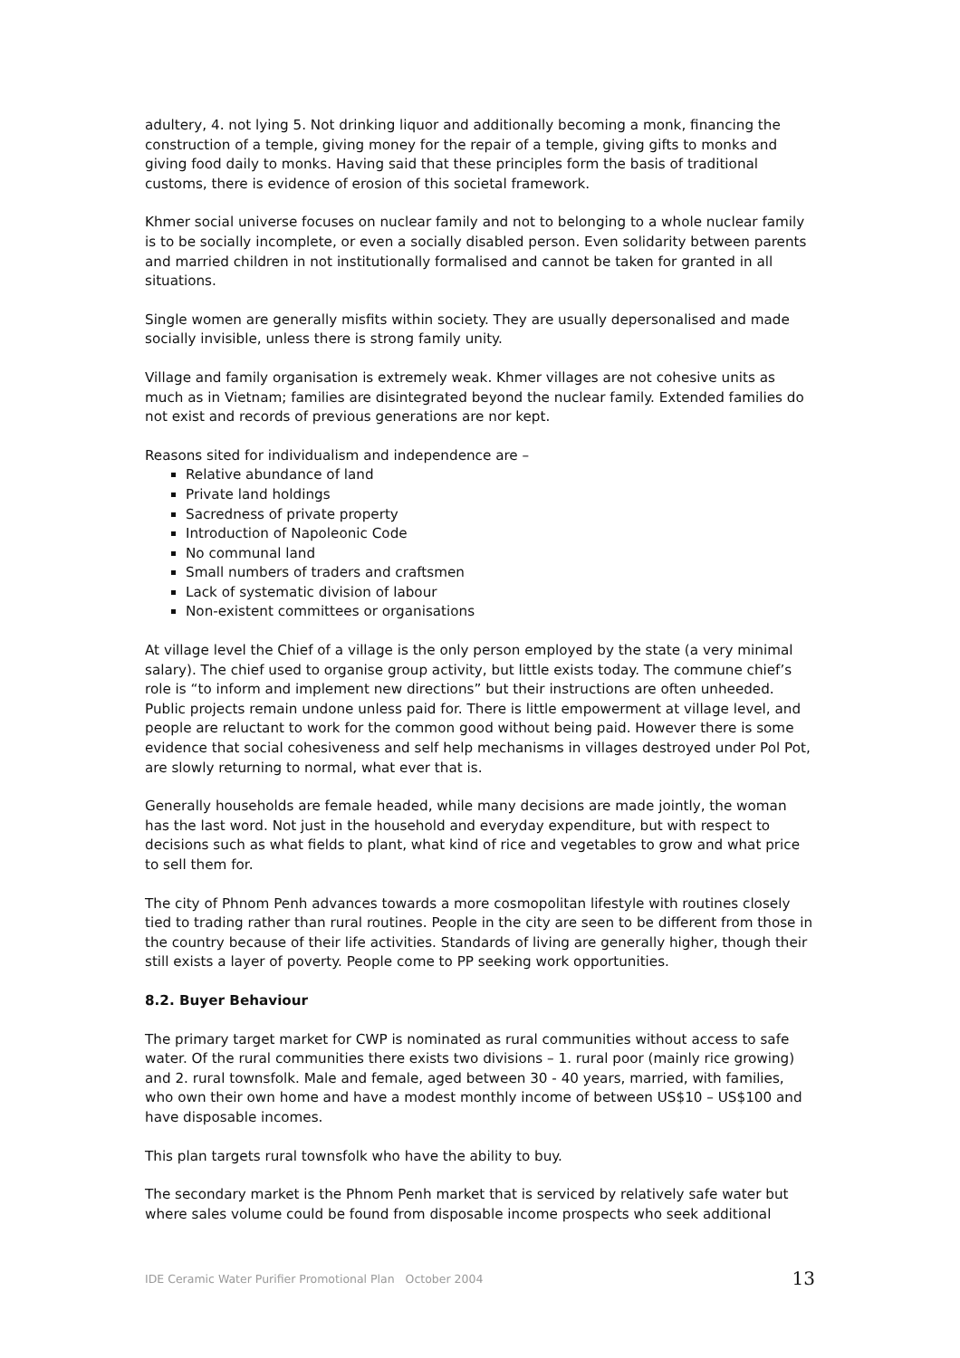adultery, 4. not lying 5. Not drinking liquor and additionally becoming a monk, financing the construction of a temple, giving money for the repair of a temple, giving gifts to monks and giving food daily to monks. Having said that these principles form the basis of traditional customs, there is evidence of erosion of this societal framework.
Khmer social universe focuses on nuclear family and not to belonging to a whole nuclear family is to be socially incomplete, or even a socially disabled person. Even solidarity between parents and married children in not institutionally formalised and cannot be taken for granted in all situations.
Single women are generally misfits within society. They are usually depersonalised and made socially invisible, unless there is strong family unity.
Village and family organisation is extremely weak. Khmer villages are not cohesive units as much as in Vietnam; families are disintegrated beyond the nuclear family. Extended families do not exist and records of previous generations are nor kept.
Reasons sited for individualism and independence are –
Relative abundance of land
Private land holdings
Sacredness of private property
Introduction of Napoleonic Code
No communal land
Small numbers of traders and craftsmen
Lack of systematic division of labour
Non-existent committees or organisations
At village level the Chief of a village is the only person employed by the state (a very minimal salary). The chief used to organise group activity, but little exists today. The commune chief’s role is “to inform and implement new directions” but their instructions are often unheeded. Public projects remain undone unless paid for. There is little empowerment at village level, and people are reluctant to work for the common good without being paid. However there is some evidence that social cohesiveness and self help mechanisms in villages destroyed under Pol Pot, are slowly returning to normal, what ever that is.
Generally households are female headed, while many decisions are made jointly, the woman has the last word. Not just in the household and everyday expenditure, but with respect to decisions such as what fields to plant, what kind of rice and vegetables to grow and what price to sell them for.
The city of Phnom Penh advances towards a more cosmopolitan lifestyle with routines closely tied to trading rather than rural routines. People in the city are seen to be different from those in the country because of their life activities. Standards of living are generally higher, though their still exists a layer of poverty. People come to PP seeking work opportunities.
8.2. Buyer Behaviour
The primary target market for CWP is nominated as rural communities without access to safe water. Of the rural communities there exists two divisions – 1. rural poor (mainly rice growing) and 2. rural townsfolk. Male and female, aged between 30 - 40 years, married, with families, who own their own home and have a modest monthly income of between US$10 – US$100 and have disposable incomes.
This plan targets rural townsfolk who have the ability to buy.
The secondary market is the Phnom Penh market that is serviced by relatively safe water but where sales volume could be found from disposable income prospects who seek additional
IDE Ceramic Water Purifier Promotional Plan October 2004 13